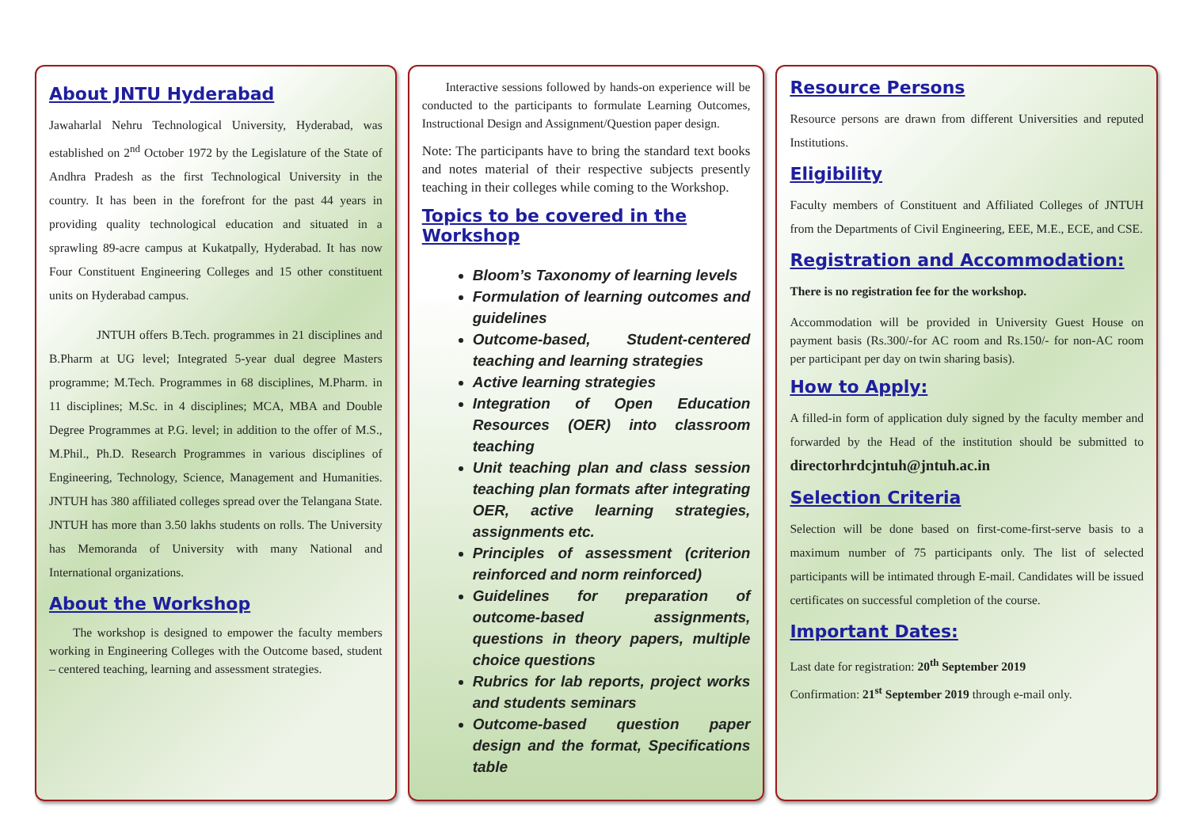About JNTU Hyderabad
Jawaharlal Nehru Technological University, Hyderabad, was established on 2<sup>nd</sup> October 1972 by the Legislature of the State of Andhra Pradesh as the first Technological University in the country. It has been in the forefront for the past 44 years in providing quality technological education and situated in a sprawling 89-acre campus at Kukatpally, Hyderabad. It has now Four Constituent Engineering Colleges and 15 other constituent units on Hyderabad campus.
JNTUH offers B.Tech. programmes in 21 disciplines and B.Pharm at UG level; Integrated 5-year dual degree Masters programme; M.Tech. Programmes in 68 disciplines, M.Pharm. in 11 disciplines; M.Sc. in 4 disciplines; MCA, MBA and Double Degree Programmes at P.G. level; in addition to the offer of M.S., M.Phil., Ph.D. Research Programmes in various disciplines of Engineering, Technology, Science, Management and Humanities. JNTUH has 380 affiliated colleges spread over the Telangana State. JNTUH has more than 3.50 lakhs students on rolls. The University has Memoranda of University with many National and International organizations.
About the Workshop
The workshop is designed to empower the faculty members working in Engineering Colleges with the Outcome based, student – centered teaching, learning and assessment strategies.
Interactive sessions followed by hands-on experience will be conducted to the participants to formulate Learning Outcomes, Instructional Design and Assignment/Question paper design.
Note: The participants have to bring the standard text books and notes material of their respective subjects presently teaching in their colleges while coming to the Workshop.
Topics to be covered in the Workshop
Bloom’s Taxonomy of learning levels
Formulation of learning outcomes and guidelines
Outcome-based, Student-centered teaching and learning strategies
Active learning strategies
Integration of Open Education Resources (OER) into classroom teaching
Unit teaching plan and class session teaching plan formats after integrating OER, active learning strategies, assignments etc.
Principles of assessment (criterion reinforced and norm reinforced)
Guidelines for preparation of outcome-based assignments, questions in theory papers, multiple choice questions
Rubrics for lab reports, project works and students seminars
Outcome-based question paper design and the format, Specifications table
Resource Persons
Resource persons are drawn from different Universities and reputed Institutions.
Eligibility
Faculty members of Constituent and Affiliated Colleges of JNTUH from the Departments of Civil Engineering, EEE, M.E., ECE, and CSE.
Registration and Accommodation:
There is no registration fee for the workshop.
Accommodation will be provided in University Guest House on payment basis (Rs.300/-for AC room and Rs.150/- for non-AC room per participant per day on twin sharing basis).
How to Apply:
A filled-in form of application duly signed by the faculty member and forwarded by the Head of the institution should be submitted to directorhrdcjntuh@jntuh.ac.in
Selection Criteria
Selection will be done based on first-come-first-serve basis to a maximum number of 75 participants only. The list of selected participants will be intimated through E-mail. Candidates will be issued certificates on successful completion of the course.
Important Dates:
Last date for registration: 20<sup>th</sup> September 2019
Confirmation: 21<sup>st</sup> September 2019 through e-mail only.